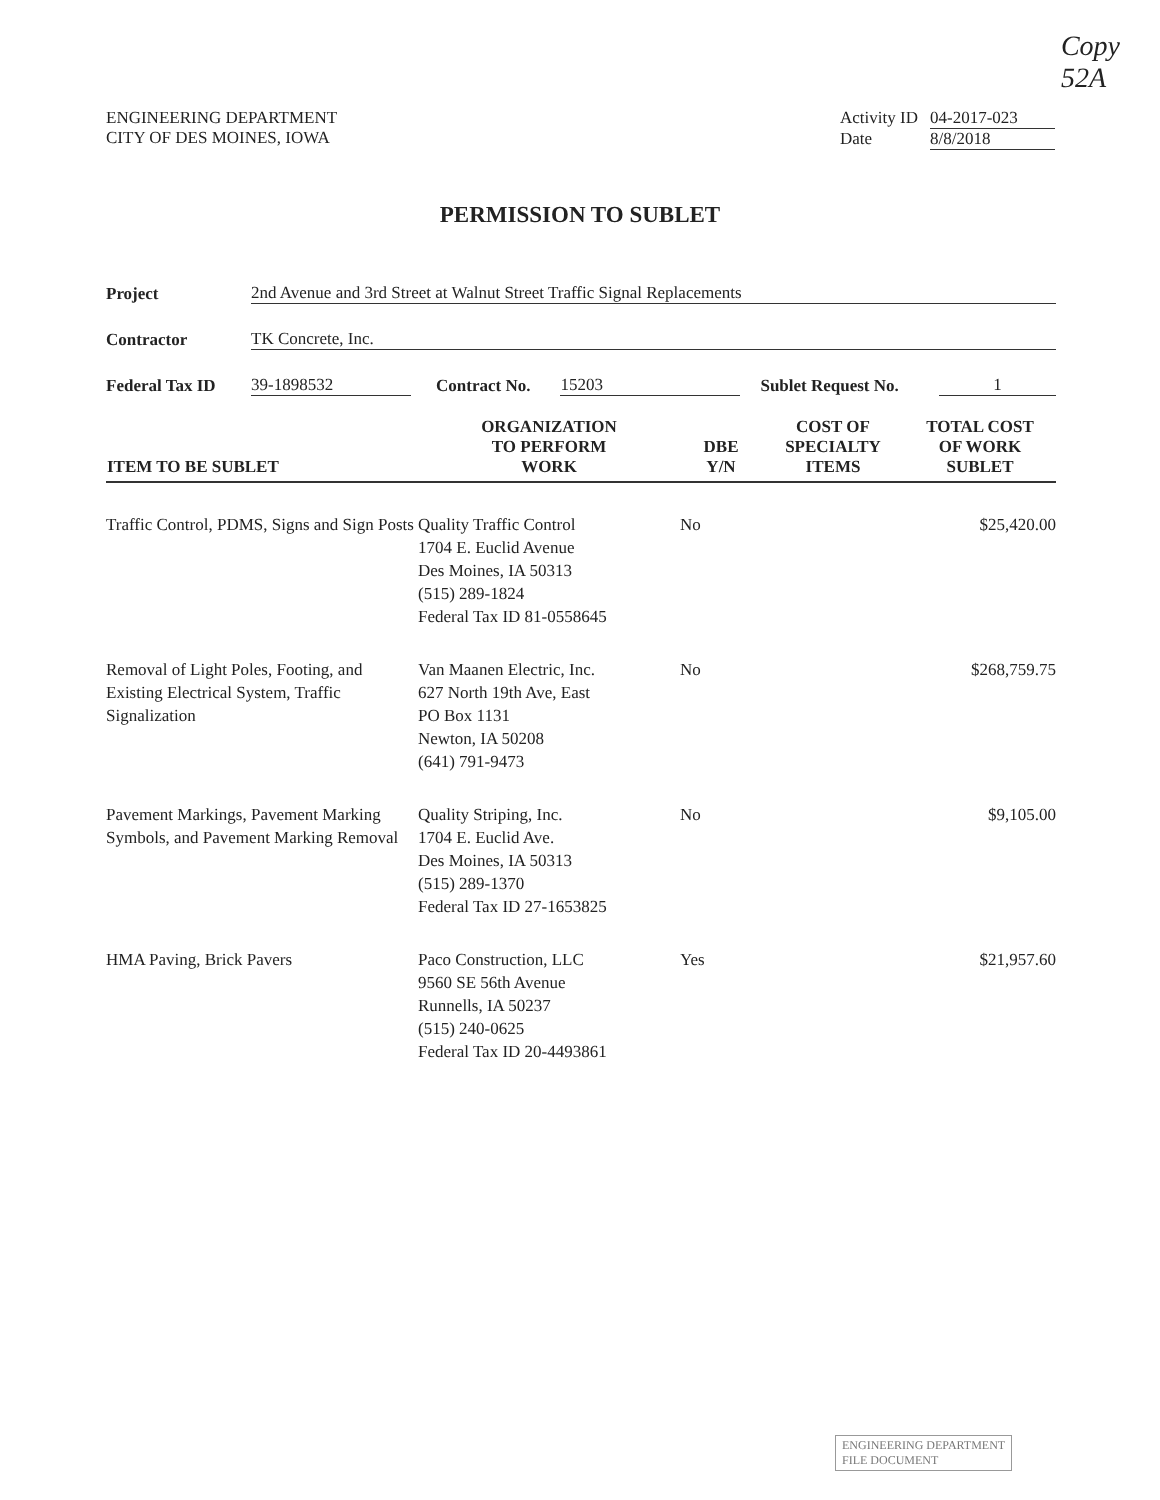Copy
52A
ENGINEERING DEPARTMENT
CITY OF DES MOINES, IOWA
Activity ID 04-2017-023
Date 8/8/2018
PERMISSION TO SUBLET
Project 2nd Avenue and 3rd Street at Walnut Street Traffic Signal Replacements
Contractor TK Concrete, Inc.
Federal Tax ID 39-1898532 Contract No. 15203 Sublet Request No. 1
| ITEM TO BE SUBLET | ORGANIZATION TO PERFORM WORK | DBE Y/N | COST OF SPECIALTY ITEMS | TOTAL COST OF WORK SUBLET |
| --- | --- | --- | --- | --- |
| Traffic Control, PDMS, Signs and Sign Posts | Quality Traffic Control 1704 E. Euclid Avenue Des Moines, IA 50313 (515) 289-1824 Federal Tax ID 81-0558645 | No | | $25,420.00 |
| Removal of Light Poles, Footing, and Existing Electrical System, Traffic Signalization | Van Maanen Electric, Inc. 627 North 19th Ave, East PO Box 1131 Newton, IA 50208 (641) 791-9473 | No | | $268,759.75 |
| Pavement Markings, Pavement Marking Symbols, and Pavement Marking Removal | Quality Striping, Inc. 1704 E. Euclid Ave. Des Moines, IA 50313 (515) 289-1370 Federal Tax ID 27-1653825 | No | | $9,105.00 |
| HMA Paving, Brick Pavers | Paco Construction, LLC 9560 SE 56th Avenue Runnells, IA 50237 (515) 240-0625 Federal Tax ID 20-4493861 | Yes | | $21,957.60 |
ENGINEERING DEPARTMENT
FILE DOCUMENT